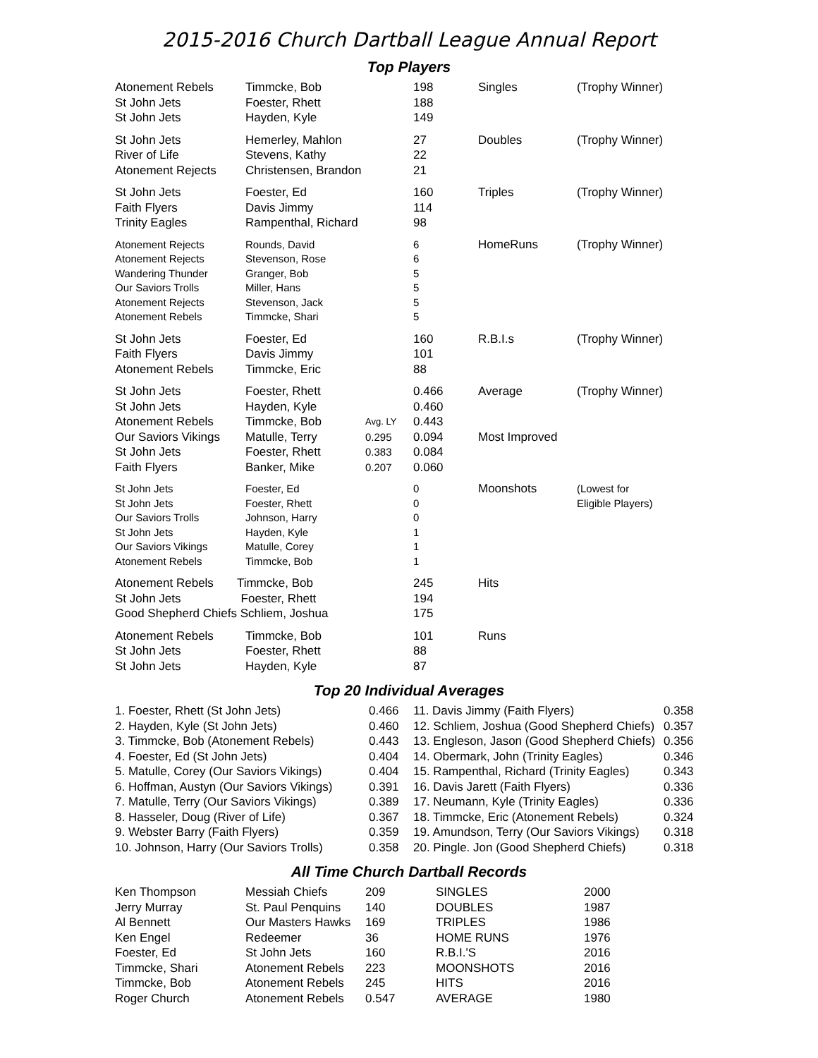2015-2016 Church Dartball League Annual Report
Top Players
| Atonement Rebels St John Jets St John Jets | Timmcke, Bob Foester, Rhett Hayden, Kyle | | 198 188 149 | Singles | (Trophy Winner) |
| St John Jets River of Life Atonement Rejects | Hemerley, Mahlon Stevens, Kathy Christensen, Brandon | | 27 22 21 | Doubles | (Trophy Winner) |
| St John Jets Faith Flyers Trinity Eagles | Foester, Ed Davis Jimmy Rampenthal, Richard | | 160 114 98 | Triples | (Trophy Winner) |
| Atonement Rejects Atonement Rejects Wandering Thunder Our Saviors Trolls Atonement Rejects Atonement Rebels | Rounds, David Stevenson, Rose Granger, Bob Miller, Hans Stevenson, Jack Timmcke, Shari | | 6 6 5 5 5 5 | HomeRuns | (Trophy Winner) |
| St John Jets Faith Flyers Atonement Rebels | Foester, Ed Davis Jimmy Timmcke, Eric | | 160 101 88 | R.B.I.s | (Trophy Winner) |
| St John Jets St John Jets Atonement Rebels | Foester, Rhett Hayden, Kyle Timmcke, Bob | Avg. LY | 0.466 0.460 0.443 | Average | (Trophy Winner) |
| Our Saviors Vikings St John Jets Faith Flyers | Matulle, Terry Foester, Rhett Banker, Mike | 0.295 0.383 0.207 | 0.094 0.084 0.060 | Most Improved | |
| St John Jets St John Jets Our Saviors Trolls St John Jets Our Saviors Vikings Atonement Rebels | Foester, Ed Foester, Rhett Johnson, Harry Hayden, Kyle Matulle, Corey Timmcke, Bob | | 0 0 0 1 1 1 | Moonshots | (Lowest for Eligible Players) |
| Atonement Rebels Timmcke, Bob St John Jets Foester, Rhett Good Shepherd Chiefs Schliem, Joshua | | | 245 194 175 | Hits | |
| Atonement Rebels St John Jets St John Jets | Timmcke, Bob Foester, Rhett Hayden, Kyle | | 101 88 87 | Runs | |
Top 20 Individual Averages
| 1. Foester, Rhett (St John Jets) | 0.466 | 11. Davis Jimmy (Faith Flyers) | 0.358 |
| 2. Hayden, Kyle (St John Jets) | 0.460 | 12. Schliem, Joshua (Good Shepherd Chiefs) | 0.357 |
| 3. Timmcke, Bob (Atonement Rebels) | 0.443 | 13. Engleson, Jason (Good Shepherd Chiefs) | 0.356 |
| 4. Foester, Ed (St John Jets) | 0.404 | 14. Obermark, John (Trinity Eagles) | 0.346 |
| 5. Matulle, Corey (Our Saviors Vikings) | 0.404 | 15. Rampenthal, Richard (Trinity Eagles) | 0.343 |
| 6. Hoffman, Austyn (Our Saviors Vikings) | 0.391 | 16. Davis Jarett (Faith Flyers) | 0.336 |
| 7. Matulle, Terry (Our Saviors Vikings) | 0.389 | 17. Neumann, Kyle (Trinity Eagles) | 0.336 |
| 8. Hasseler, Doug (River of Life) | 0.367 | 18. Timmcke, Eric (Atonement Rebels) | 0.324 |
| 9. Webster Barry (Faith Flyers) | 0.359 | 19. Amundson, Terry (Our Saviors Vikings) | 0.318 |
| 10. Johnson, Harry (Our Saviors Trolls) | 0.358 | 20. Pingle. Jon (Good Shepherd Chiefs) | 0.318 |
All Time Church Dartball Records
| Ken Thompson | Messiah Chiefs | 209 | SINGLES | 2000 |
| Jerry Murray | St. Paul Penquins | 140 | DOUBLES | 1987 |
| Al Bennett | Our Masters Hawks | 169 | TRIPLES | 1986 |
| Ken Engel | Redeemer | 36 | HOME RUNS | 1976 |
| Foester, Ed | St John Jets | 160 | R.B.I.'S | 2016 |
| Timmcke, Shari | Atonement Rebels | 223 | MOONSHOTS | 2016 |
| Timmcke, Bob | Atonement Rebels | 245 | HITS | 2016 |
| Roger Church | Atonement Rebels | 0.547 | AVERAGE | 1980 |